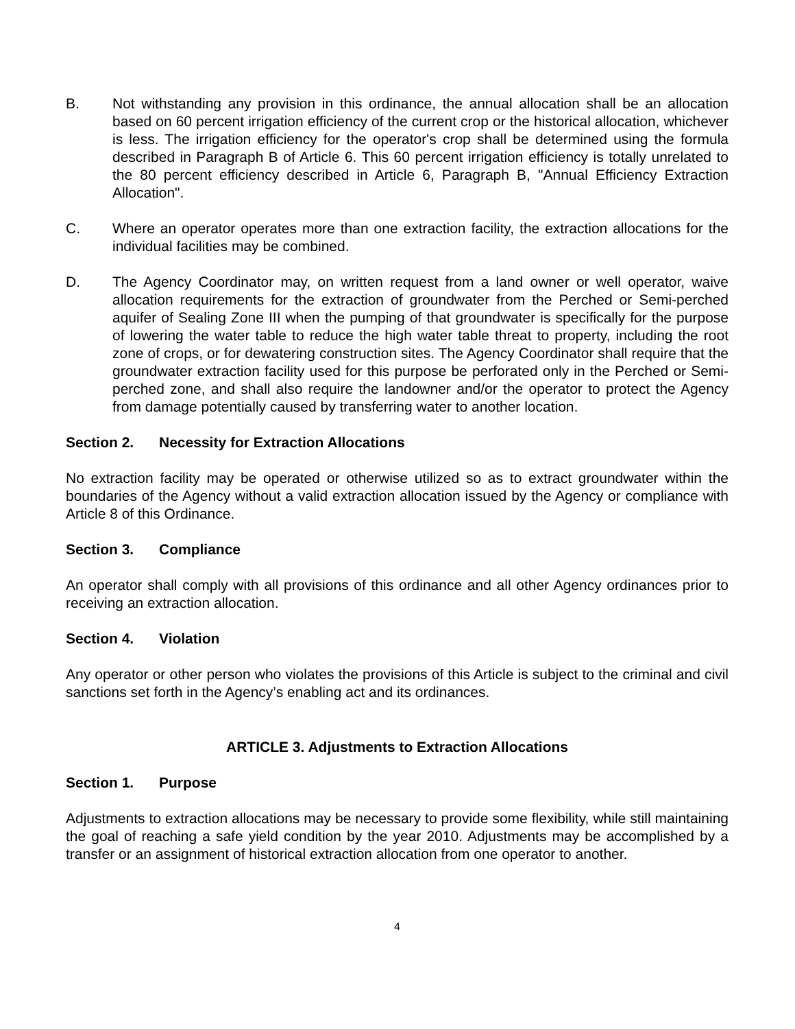B. Not withstanding any provision in this ordinance, the annual allocation shall be an allocation based on 60 percent irrigation efficiency of the current crop or the historical allocation, whichever is less. The irrigation efficiency for the operator's crop shall be determined using the formula described in Paragraph B of Article 6. This 60 percent irrigation efficiency is totally unrelated to the 80 percent efficiency described in Article 6, Paragraph B, "Annual Efficiency Extraction Allocation".
C. Where an operator operates more than one extraction facility, the extraction allocations for the individual facilities may be combined.
D. The Agency Coordinator may, on written request from a land owner or well operator, waive allocation requirements for the extraction of groundwater from the Perched or Semi-perched aquifer of Sealing Zone III when the pumping of that groundwater is specifically for the purpose of lowering the water table to reduce the high water table threat to property, including the root zone of crops, or for dewatering construction sites. The Agency Coordinator shall require that the groundwater extraction facility used for this purpose be perforated only in the Perched or Semi-perched zone, and shall also require the landowner and/or the operator to protect the Agency from damage potentially caused by transferring water to another location.
Section 2. Necessity for Extraction Allocations
No extraction facility may be operated or otherwise utilized so as to extract groundwater within the boundaries of the Agency without a valid extraction allocation issued by the Agency or compliance with Article 8 of this Ordinance.
Section 3. Compliance
An operator shall comply with all provisions of this ordinance and all other Agency ordinances prior to receiving an extraction allocation.
Section 4. Violation
Any operator or other person who violates the provisions of this Article is subject to the criminal and civil sanctions set forth in the Agency’s enabling act and its ordinances.
ARTICLE 3. Adjustments to Extraction Allocations
Section 1. Purpose
Adjustments to extraction allocations may be necessary to provide some flexibility, while still maintaining the goal of reaching a safe yield condition by the year 2010. Adjustments may be accomplished by a transfer or an assignment of historical extraction allocation from one operator to another.
4